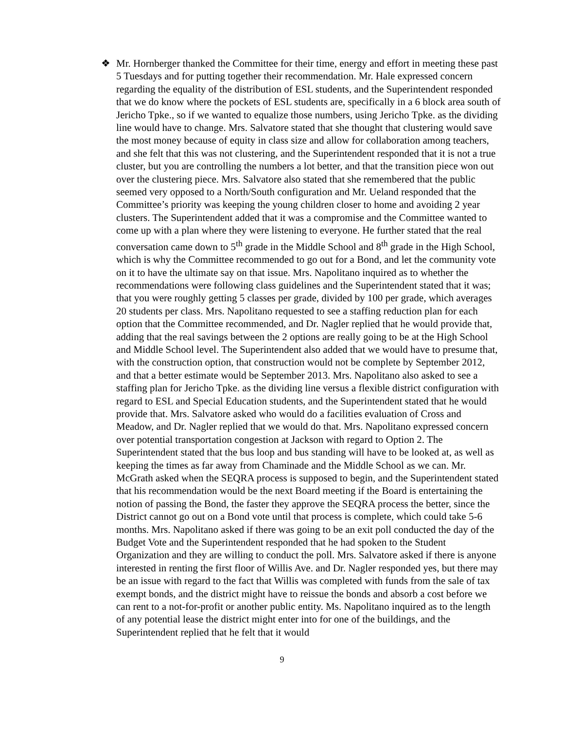❖
Mr. Hornberger thanked the Committee for their time, energy and effort in meeting these past 5 Tuesdays and for putting together their recommendation. Mr. Hale expressed concern regarding the equality of the distribution of ESL students, and the Superintendent responded that we do know where the pockets of ESL students are, specifically in a 6 block area south of Jericho Tpke., so if we wanted to equalize those numbers, using Jericho Tpke. as the dividing line would have to change. Mrs. Salvatore stated that she thought that clustering would save the most money because of equity in class size and allow for collaboration among teachers, and she felt that this was not clustering, and the Superintendent responded that it is not a true cluster, but you are controlling the numbers a lot better, and that the transition piece won out over the clustering piece. Mrs. Salvatore also stated that she remembered that the public seemed very opposed to a North/South configuration and Mr. Ueland responded that the Committee’s priority was keeping the young children closer to home and avoiding 2 year clusters. The Superintendent added that it was a compromise and the Committee wanted to come up with a plan where they were listening to everyone. He further stated that the real conversation came down to 5<sup>th</sup> grade in the Middle School and 8<sup>th</sup> grade in the High School, which is why the Committee recommended to go out for a Bond, and let the community vote on it to have the ultimate say on that issue. Mrs. Napolitano inquired as to whether the recommendations were following class guidelines and the Superintendent stated that it was; that you were roughly getting 5 classes per grade, divided by 100 per grade, which averages 20 students per class. Mrs. Napolitano requested to see a staffing reduction plan for each option that the Committee recommended, and Dr. Nagler replied that he would provide that, adding that the real savings between the 2 options are really going to be at the High School and Middle School level. The Superintendent also added that we would have to presume that, with the construction option, that construction would not be complete by September 2012, and that a better estimate would be September 2013. Mrs. Napolitano also asked to see a staffing plan for Jericho Tpke. as the dividing line versus a flexible district configuration with regard to ESL and Special Education students, and the Superintendent stated that he would provide that. Mrs. Salvatore asked who would do a facilities evaluation of Cross and Meadow, and Dr. Nagler replied that we would do that. Mrs. Napolitano expressed concern over potential transportation congestion at Jackson with regard to Option 2. The Superintendent stated that the bus loop and bus standing will have to be looked at, as well as keeping the times as far away from Chaminade and the Middle School as we can. Mr. McGrath asked when the SEQRA process is supposed to begin, and the Superintendent stated that his recommendation would be the next Board meeting if the Board is entertaining the notion of passing the Bond, the faster they approve the SEQRA process the better, since the District cannot go out on a Bond vote until that process is complete, which could take 5-6 months. Mrs. Napolitano asked if there was going to be an exit poll conducted the day of the Budget Vote and the Superintendent responded that he had spoken to the Student Organization and they are willing to conduct the poll. Mrs. Salvatore asked if there is anyone interested in renting the first floor of Willis Ave. and Dr. Nagler responded yes, but there may be an issue with regard to the fact that Willis was completed with funds from the sale of tax exempt bonds, and the district might have to reissue the bonds and absorb a cost before we can rent to a not-for-profit or another public entity. Ms. Napolitano inquired as to the length of any potential lease the district might enter into for one of the buildings, and the Superintendent replied that he felt that it would
9